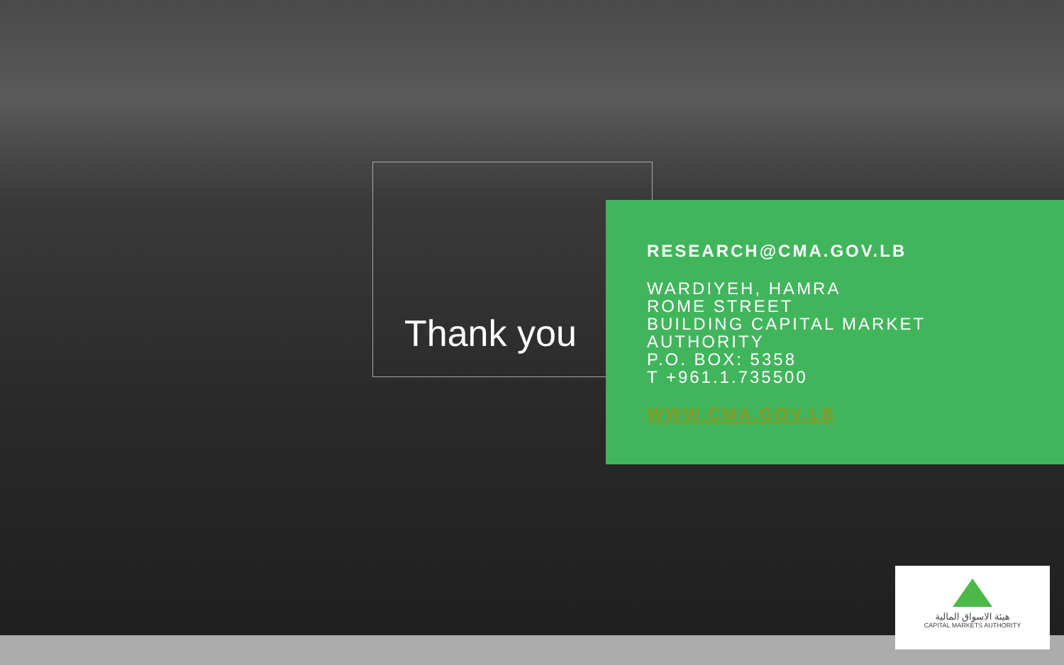Thank you
RESEARCH@CMA.GOV.LB
WARDIYEH, HAMRA
ROME STREET
BUILDING CAPITAL MARKET
AUTHORITY
P.O. BOX: 5358
T +961.1.735500
WWW.CMA.GOV.LB
هيئة الاسواق المالية
CAPITAL MARKETS AUTHORITY